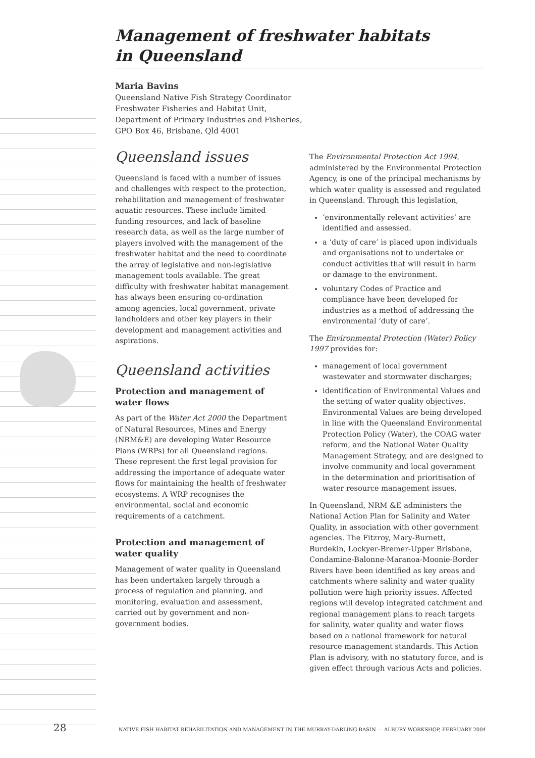Management of freshwater habitats
in Queensland
Maria Bavins
Queensland Native Fish Strategy Coordinator
Freshwater Fisheries and Habitat Unit,
Department of Primary Industries and Fisheries,
GPO Box 46, Brisbane, Qld 4001
Queensland issues
Queensland is faced with a number of issues and challenges with respect to the protection, rehabilitation and management of freshwater aquatic resources. These include limited funding resources, and lack of baseline research data, as well as the large number of players involved with the management of the freshwater habitat and the need to coordinate the array of legislative and non-legislative management tools available. The great difficulty with freshwater habitat management has always been ensuring co-ordination among agencies, local government, private landholders and other key players in their development and management activities and aspirations.
Queensland activities
Protection and management of water flows
As part of the Water Act 2000 the Department of Natural Resources, Mines and Energy (NRM&E) are developing Water Resource Plans (WRPs) for all Queensland regions. These represent the first legal provision for addressing the importance of adequate water flows for maintaining the health of freshwater ecosystems. A WRP recognises the environmental, social and economic requirements of a catchment.
Protection and management of water quality
Management of water quality in Queensland has been undertaken largely through a process of regulation and planning, and monitoring, evaluation and assessment, carried out by government and non-government bodies.
The Environmental Protection Act 1994, administered by the Environmental Protection Agency, is one of the principal mechanisms by which water quality is assessed and regulated in Queensland. Through this legislation,
‘environmentally relevant activities’ are identified and assessed.
a ‘duty of care’ is placed upon individuals and organisations not to undertake or conduct activities that will result in harm or damage to the environment.
voluntary Codes of Practice and compliance have been developed for industries as a method of addressing the environmental ‘duty of care’.
The Environmental Protection (Water) Policy 1997 provides for:
management of local government wastewater and stormwater discharges;
identification of Environmental Values and the setting of water quality objectives. Environmental Values are being developed in line with the Queensland Environmental Protection Policy (Water), the COAG water reform, and the National Water Quality Management Strategy, and are designed to involve community and local government in the determination and prioritisation of water resource management issues.
In Queensland, NRM &E administers the National Action Plan for Salinity and Water Quality, in association with other government agencies. The Fitzroy, Mary-Burnett, Burdekin, Lockyer-Bremer-Upper Brisbane, Condamine-Balonne-Maranoa-Moonie-Border Rivers have been identified as key areas and catchments where salinity and water quality pollution were high priority issues. Affected regions will develop integrated catchment and regional management plans to reach targets for salinity, water quality and water flows based on a national framework for natural resource management standards. This Action Plan is advisory, with no statutory force, and is given effect through various Acts and policies.
28 NATIVE FISH HABITAT REHABILITATION AND MANAGEMENT IN THE MURRAY-DARLING BASIN — ALBURY WORKSHOP, FEBRUARY 2004